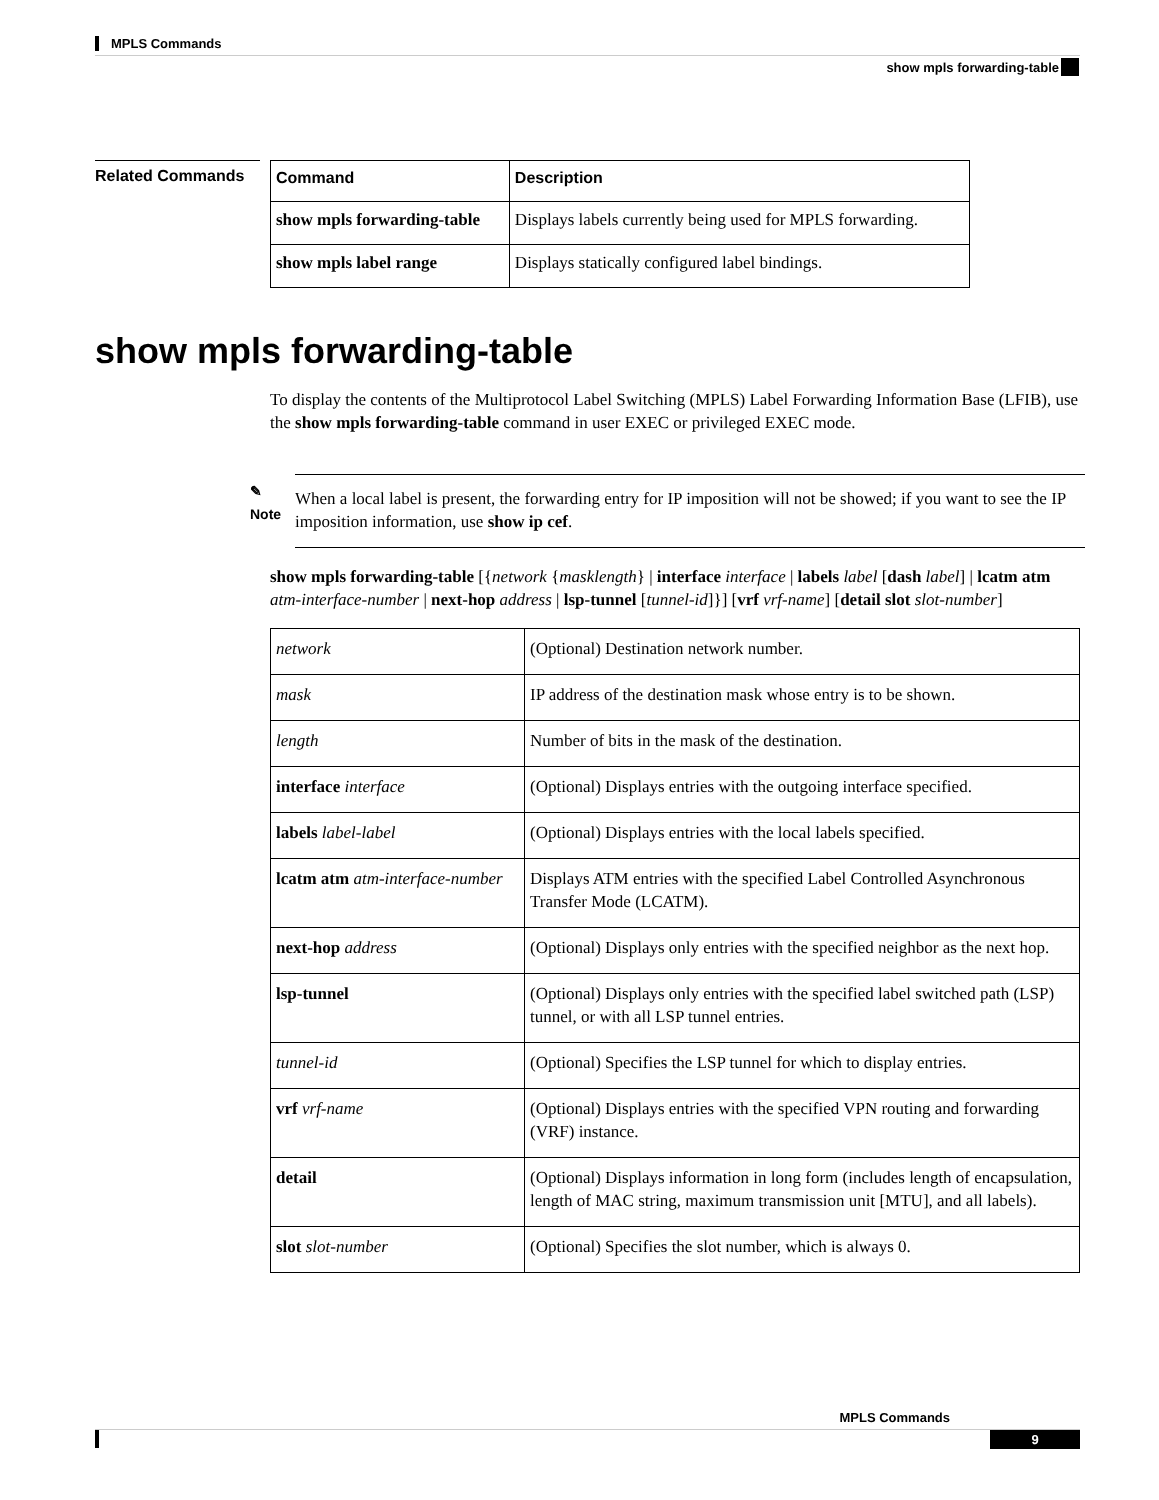MPLS Commands
show mpls forwarding-table
Related Commands
| Command | Description |
| --- | --- |
| show mpls forwarding-table | Displays labels currently being used for MPLS forwarding. |
| show mpls label range | Displays statically configured label bindings. |
show mpls forwarding-table
To display the contents of the Multiprotocol Label Switching (MPLS) Label Forwarding Information Base (LFIB), use the show mpls forwarding-table command in user EXEC or privileged EXEC mode.
✎
Note
When a local label is present, the forwarding entry for IP imposition will not be showed; if you want to see the IP imposition information, use show ip cef.
show mpls forwarding-table [{network {masklength} | interface interface | labels label [dash label] | lcatm atm atm-interface-number | next-hop address | lsp-tunnel [tunnel-id]}] [vrf vrf-name] [detail slot slot-number]
| network | (Optional) Destination network number. |
| mask | IP address of the destination mask whose entry is to be shown. |
| length | Number of bits in the mask of the destination. |
| interface interface | (Optional) Displays entries with the outgoing interface specified. |
| labels label-label | (Optional) Displays entries with the local labels specified. |
| lcatm atm atm-interface-number | Displays ATM entries with the specified Label Controlled Asynchronous Transfer Mode (LCATM). |
| next-hop address | (Optional) Displays only entries with the specified neighbor as the next hop. |
| lsp-tunnel | (Optional) Displays only entries with the specified label switched path (LSP) tunnel, or with all LSP tunnel entries. |
| tunnel-id | (Optional) Specifies the LSP tunnel for which to display entries. |
| vrf vrf-name | (Optional) Displays entries with the specified VPN routing and forwarding (VRF) instance. |
| detail | (Optional) Displays information in long form (includes length of encapsulation, length of MAC string, maximum transmission unit [MTU], and all labels). |
| slot slot-number | (Optional) Specifies the slot number, which is always 0. |
MPLS Commands
9